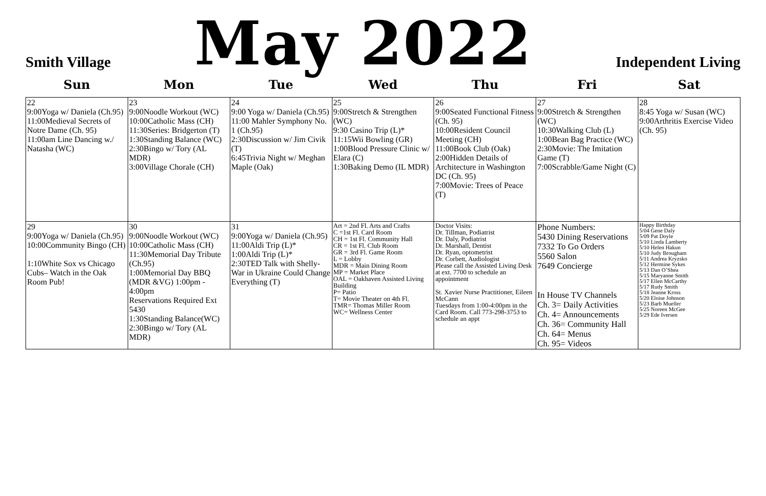Smith Village
May 2022
Independent Living
| Sun | Mon | Tue | Wed | Thu | Fri | Sat |
| --- | --- | --- | --- | --- | --- | --- |
| 22 9:00Yoga w/ Daniela (Ch.95) 11:00Medieval Secrets of Notre Dame (Ch. 95) 11:00am Line Dancing w./ Natasha (WC) | 23 9:00Noodle Workout (WC) 10:00Catholic Mass (CH) 11:30Series: Bridgerton (T) 1:30Standing Balance (WC) 2:30Bingo w/ Tory (AL MDR) 3:00Village Chorale (CH) | 24 9:00 Yoga w/ Daniela (Ch.95) 11:00 Mahler Symphony No. 1 (Ch.95) 2:30Discussion w/ Jim Civik (T) 6:45Trivia Night w/ Meghan Maple (Oak) | 25 9:00Stretch & Strengthen (WC) 9:30 Casino Trip (L)* 11:15Wii Bowling (GR) 1:00Blood Pressure Clinic w/ Elara (C) 1:30Baking Demo (IL MDR) | 26 9:00Seated Functional Fitness (Ch. 95) 10:00Resident Council Meeting (CH) 11:00Book Club (Oak) 2:00Hidden Details of Architecture in Washington DC (Ch. 95) 7:00Movie: Trees of Peace (T) | 27 9:00Stretch & Strengthen (WC) 10:30Walking Club (L) 1:00Bean Bag Practice (WC) 2:30Movie: The Imitation Game (T) 7:00Scrabble/Game Night (C) | 28 8:45 Yoga w/ Susan (WC) 9:00Arthritis Exercise Video (Ch. 95) |
| 29 9:00Yoga w/ Daniela (Ch.95) 10:00Community Bingo (CH) 1:10White Sox vs Chicago Cubs– Watch in the Oak Room Pub! | 30 9:00Noodle Workout (WC) 10:00Catholic Mass (CH) 11:30Memorial Day Tribute (Ch.95) 1:00Memorial Day BBQ (MDR &VG) 1:00pm - 4:00pm Reservations Required Ext 5430 1:30Standing Balance(WC) 2:30Bingo w/ Tory (AL MDR) | 31 9:00Yoga w/ Daniela (Ch.95) 11:00Aldi Trip (L)* 1:00Aldi Trip (L)* 2:30TED Talk with Shelly- War in Ukraine Could Change Everything (T) | Art = 2nd Fl. Arts and Crafts C =1st Fl. Card Room CH = 1st Fl. Community Hall CR = 1st Fl. Club Room GR = 3rd Fl. Game Room L = Lobby MDR = Main Dining Room MP = Market Place OAL = Oakhaven Assisted Living Building P= Patio T= Movie Theater on 4th Fl. TMR= Thomas Miller Room WC= Wellness Center | Doctor Visits: Dr. Tillman, Podiatrist Dr. Daly, Podiatrist Dr. Marshall, Dentist Dr. Ryan, optometrist Dr. Corbett, Audiologist Please call the Assisted Living Desk at ext. 7700 to schedule an appointment St. Xavier Nurse Practitioner, Eileen McCann Tuesdays from 1:00-4:00pm in the Card Room. Call 773-298-3753 to schedule an appt | Phone Numbers: 5430 Dining Reservations 7332 To Go Orders 5560 Salon 7649 Concierge In House TV Channels Ch. 3= Daily Activities Ch. 4= Announcements Ch. 36= Community Hall Ch. 64= Menus Ch. 95= Videos | Happy Birthday 5/04 Gene Daly 5/09 Pat Doyle 5/10 Linda Lamberty 5/10 Helen Hakun 5/10 Judy Brougham 5/11 Andrea Kryzsko 5/12 Hermine Sykes 5/13 Dan O’Shea 5/15 Maryanne Smith 5/17 Ellen McCarthy 5/17 Rudy Smith 5/18 Jeanne Kross 5/20 Eloise Johnson 5/23 Barb Mueller 5/25 Noreen McGee 5/29 Ede Iversen |